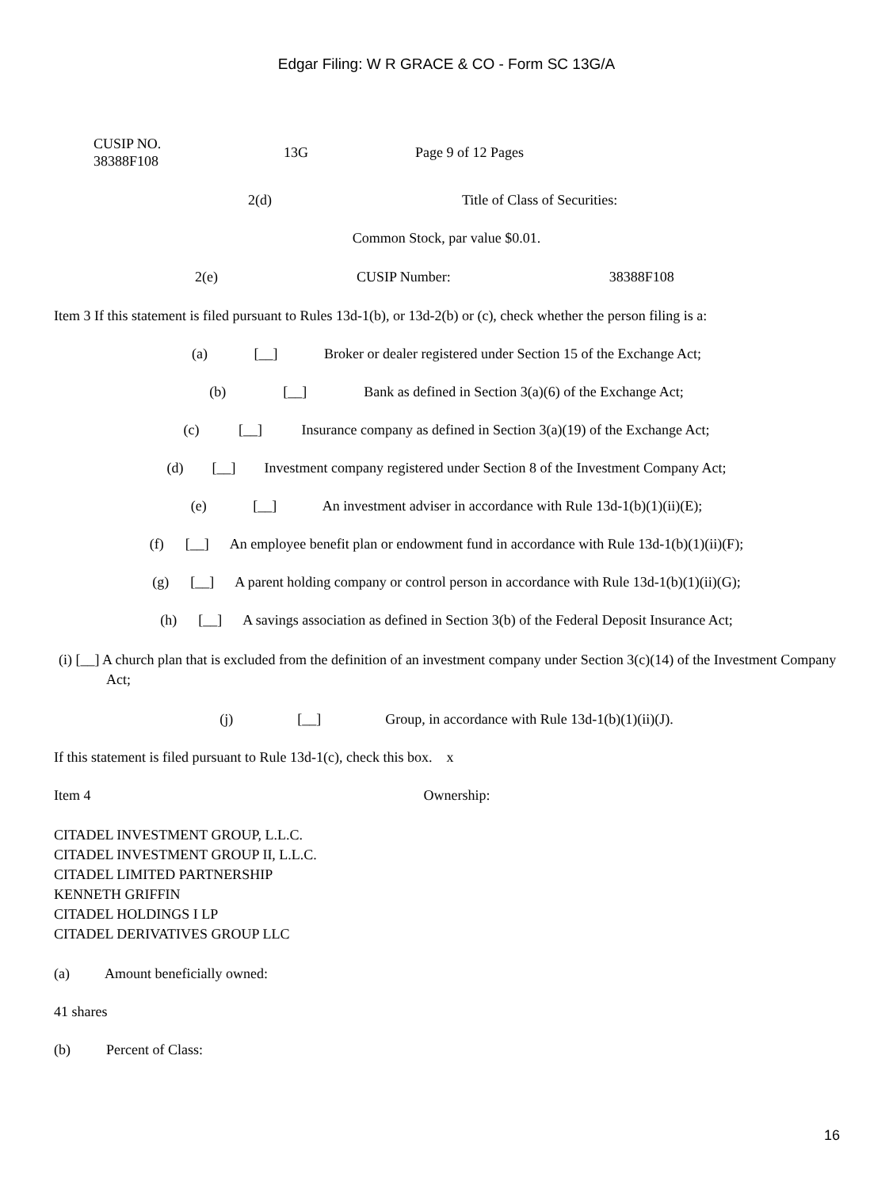Edgar Filing: W R GRACE & CO - Form SC 13G/A
CUSIP NO. 38388F108
13G Page 9 of 12 Pages
2(d) Title of Class of Securities:
Common Stock, par value $0.01.
2(e) CUSIP Number: 38388F108
Item 3 If this statement is filed pursuant to Rules 13d-1(b), or 13d-2(b) or (c), check whether the person filing is a:
(a) [__] Broker or dealer registered under Section 15 of the Exchange Act;
(b) [__] Bank as defined in Section 3(a)(6) of the Exchange Act;
(c) [__] Insurance company as defined in Section 3(a)(19) of the Exchange Act;
(d) [__] Investment company registered under Section 8 of the Investment Company Act;
(e) [__] An investment adviser in accordance with Rule 13d-1(b)(1)(ii)(E);
(f) [__] An employee benefit plan or endowment fund in accordance with Rule 13d-1(b)(1)(ii)(F);
(g) [__] A parent holding company or control person in accordance with Rule 13d-1(b)(1)(ii)(G);
(h) [__] A savings association as defined in Section 3(b) of the Federal Deposit Insurance Act;
(i) [__] A church plan that is excluded from the definition of an investment company under Section 3(c)(14) of the Investment Company Act;
(j) [__] Group, in accordance with Rule 13d-1(b)(1)(ii)(J).
If this statement is filed pursuant to Rule 13d-1(c), check this box. x
Item 4 Ownership:
CITADEL INVESTMENT GROUP, L.L.C.
CITADEL INVESTMENT GROUP II, L.L.C.
CITADEL LIMITED PARTNERSHIP
KENNETH GRIFFIN
CITADEL HOLDINGS I LP
CITADEL DERIVATIVES GROUP LLC
(a) Amount beneficially owned:
41 shares
(b) Percent of Class:
16